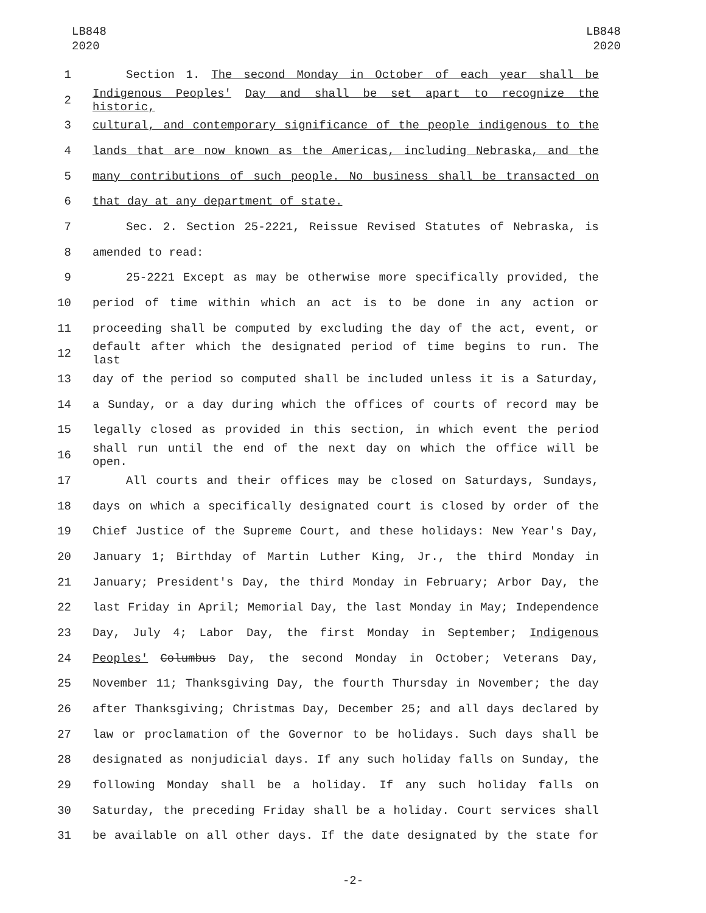LB848
2020
LB848
2020
1 Section 1. The second Monday in October of each year shall be
2 Indigenous Peoples' Day and shall be set apart to recognize the historic,
3 cultural, and contemporary significance of the people indigenous to the
4 lands that are now known as the Americas, including Nebraska, and the
5 many contributions of such people. No business shall be transacted on
6 that day at any department of state.
7 Sec. 2. Section 25-2221, Reissue Revised Statutes of Nebraska, is
8 amended to read:
9 25-2221 Except as may be otherwise more specifically provided, the
10 period of time within which an act is to be done in any action or
11 proceeding shall be computed by excluding the day of the act, event, or
12 default after which the designated period of time begins to run. The last
13 day of the period so computed shall be included unless it is a Saturday,
14 a Sunday, or a day during which the offices of courts of record may be
15 legally closed as provided in this section, in which event the period
16 shall run until the end of the next day on which the office will be open.
17 All courts and their offices may be closed on Saturdays, Sundays,
18 days on which a specifically designated court is closed by order of the
19 Chief Justice of the Supreme Court, and these holidays: New Year's Day,
20 January 1; Birthday of Martin Luther King, Jr., the third Monday in
21 January; President's Day, the third Monday in February; Arbor Day, the
22 last Friday in April; Memorial Day, the last Monday in May; Independence
23 Day, July 4; Labor Day, the first Monday in September; Indigenous
24 Peoples' Columbus Day, the second Monday in October; Veterans Day,
25 November 11; Thanksgiving Day, the fourth Thursday in November; the day
26 after Thanksgiving; Christmas Day, December 25; and all days declared by
27 law or proclamation of the Governor to be holidays. Such days shall be
28 designated as nonjudicial days. If any such holiday falls on Sunday, the
29 following Monday shall be a holiday. If any such holiday falls on
30 Saturday, the preceding Friday shall be a holiday. Court services shall
31 be available on all other days. If the date designated by the state for
-2-